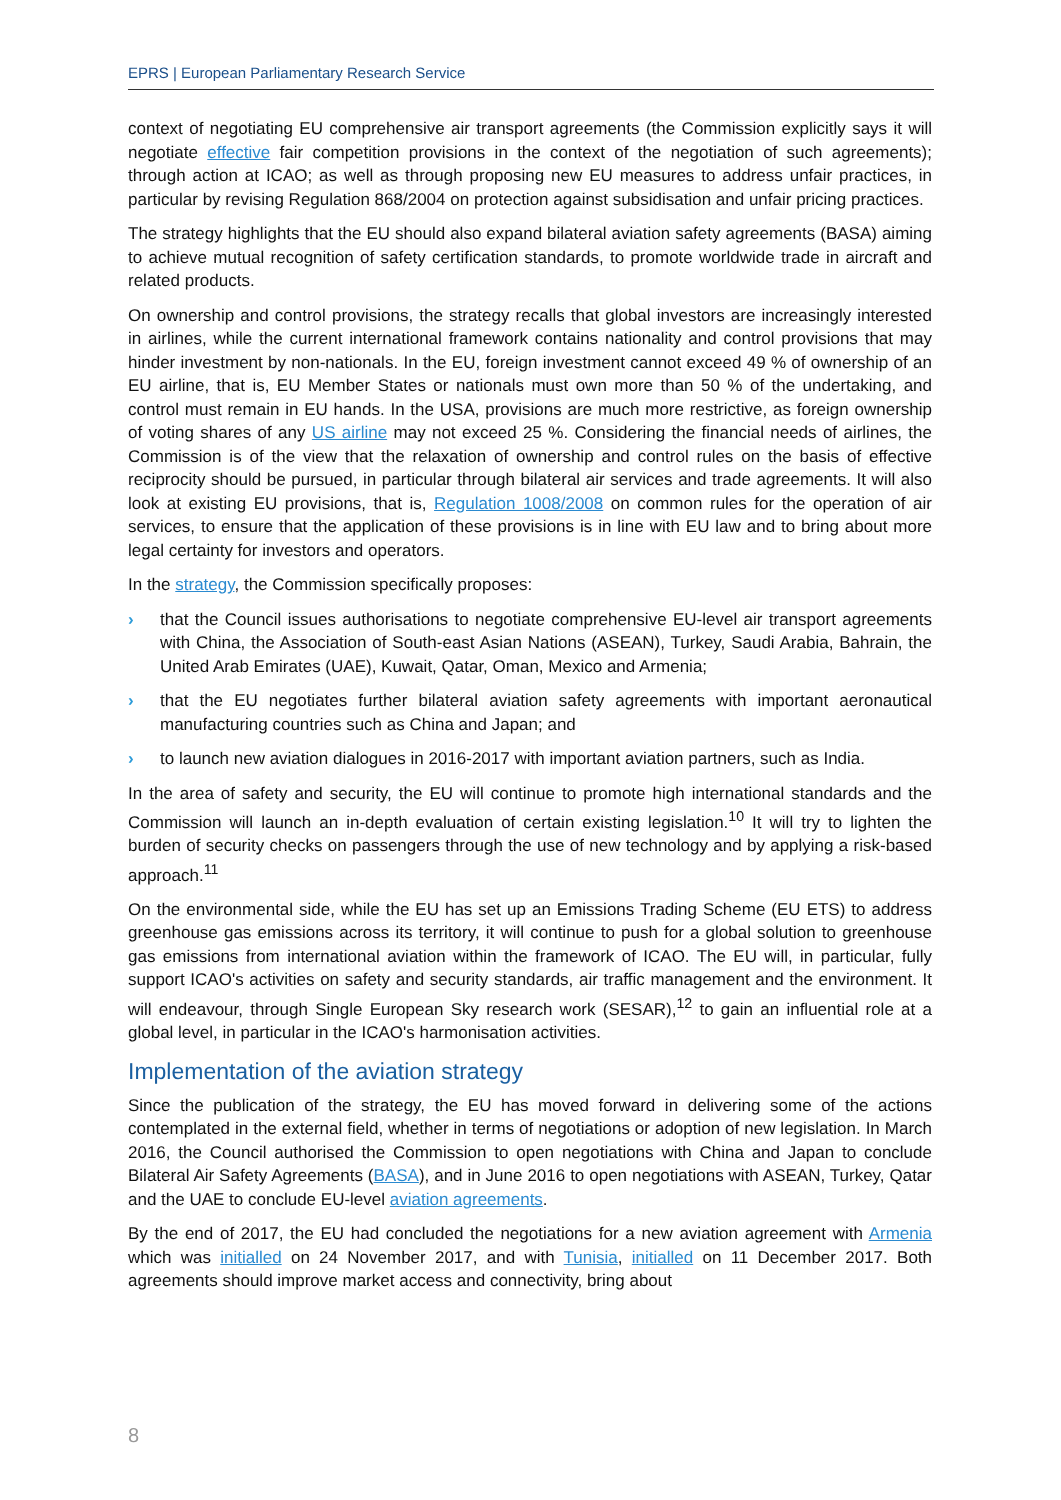EPRS | European Parliamentary Research Service
context of negotiating EU comprehensive air transport agreements (the Commission explicitly says it will negotiate effective fair competition provisions in the context of the negotiation of such agreements); through action at ICAO; as well as through proposing new EU measures to address unfair practices, in particular by revising Regulation 868/2004 on protection against subsidisation and unfair pricing practices.
The strategy highlights that the EU should also expand bilateral aviation safety agreements (BASA) aiming to achieve mutual recognition of safety certification standards, to promote worldwide trade in aircraft and related products.
On ownership and control provisions, the strategy recalls that global investors are increasingly interested in airlines, while the current international framework contains nationality and control provisions that may hinder investment by non-nationals. In the EU, foreign investment cannot exceed 49 % of ownership of an EU airline, that is, EU Member States or nationals must own more than 50 % of the undertaking, and control must remain in EU hands. In the USA, provisions are much more restrictive, as foreign ownership of voting shares of any US airline may not exceed 25 %. Considering the financial needs of airlines, the Commission is of the view that the relaxation of ownership and control rules on the basis of effective reciprocity should be pursued, in particular through bilateral air services and trade agreements. It will also look at existing EU provisions, that is, Regulation 1008/2008 on common rules for the operation of air services, to ensure that the application of these provisions is in line with EU law and to bring about more legal certainty for investors and operators.
In the strategy, the Commission specifically proposes:
› that the Council issues authorisations to negotiate comprehensive EU-level air transport agreements with China, the Association of South-east Asian Nations (ASEAN), Turkey, Saudi Arabia, Bahrain, the United Arab Emirates (UAE), Kuwait, Qatar, Oman, Mexico and Armenia;
› that the EU negotiates further bilateral aviation safety agreements with important aeronautical manufacturing countries such as China and Japan; and
› to launch new aviation dialogues in 2016-2017 with important aviation partners, such as India.
In the area of safety and security, the EU will continue to promote high international standards and the Commission will launch an in-depth evaluation of certain existing legislation.<sup>10</sup> It will try to lighten the burden of security checks on passengers through the use of new technology and by applying a risk-based approach.<sup>11</sup>
On the environmental side, while the EU has set up an Emissions Trading Scheme (EU ETS) to address greenhouse gas emissions across its territory, it will continue to push for a global solution to greenhouse gas emissions from international aviation within the framework of ICAO. The EU will, in particular, fully support ICAO's activities on safety and security standards, air traffic management and the environment. It will endeavour, through Single European Sky research work (SESAR),<sup>12</sup> to gain an influential role at a global level, in particular in the ICAO's harmonisation activities.
Implementation of the aviation strategy
Since the publication of the strategy, the EU has moved forward in delivering some of the actions contemplated in the external field, whether in terms of negotiations or adoption of new legislation. In March 2016, the Council authorised the Commission to open negotiations with China and Japan to conclude Bilateral Air Safety Agreements (BASA), and in June 2016 to open negotiations with ASEAN, Turkey, Qatar and the UAE to conclude EU-level aviation agreements.
By the end of 2017, the EU had concluded the negotiations for a new aviation agreement with Armenia which was initialled on 24 November 2017, and with Tunisia, initialled on 11 December 2017. Both agreements should improve market access and connectivity, bring about
8